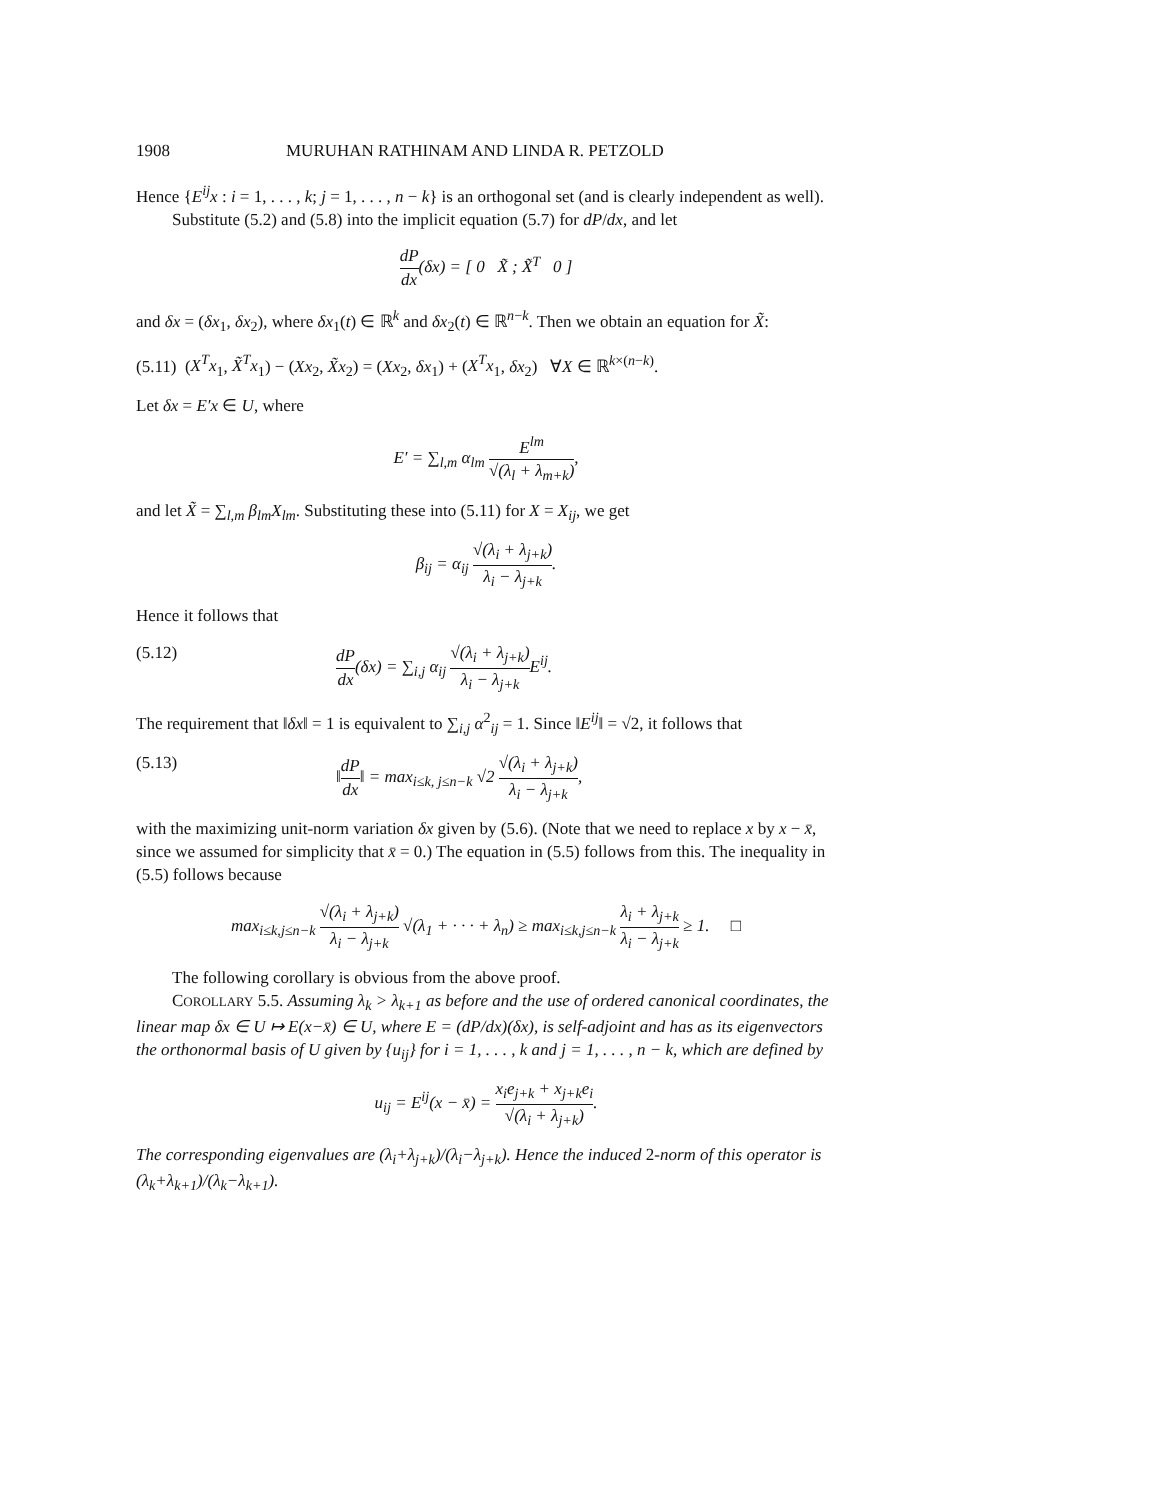1908 MURUHAN RATHINAM AND LINDA R. PETZOLD
Hence {E<sup>ij</sup>x : i = 1, . . . , k; j = 1, . . . , n − k} is an orthogonal set (and is clearly independent as well).
Substitute (5.2) and (5.8) into the implicit equation (5.7) for dP/dx, and let
dP dx(δx) = [ 0 X̃ ; X̃<sup>T</sup> 0 ]
and δx = (δx<sub>1</sub>, δx<sub>2</sub>), where δx<sub>1</sub>(t) ∈ ℝ<sup>k</sup> and δx<sub>2</sub>(t) ∈ ℝ<sup>n−k</sup>. Then we obtain an equation for X̃:
(5.11) (X<sup>T</sup>x<sub>1</sub>, X̃<sup>T</sup>x<sub>1</sub>) − (Xx<sub>2</sub>, X̃x<sub>2</sub>) = (Xx<sub>2</sub>, δx<sub>1</sub>) + (X<sup>T</sup>x<sub>1</sub>, δx<sub>2</sub>) ∀X ∈ ℝ<sup>k×(n−k)</sup>.
Let δx = E′x ∈ U, where
E′ = ∑<sub>l,m</sub> α<sub>lm</sub> E<sup>lm</sup> √(λ<sub>l</sub> + λ<sub>m+k</sub>),
and let X̃ = ∑<sub>l,m</sub> β<sub>lm</sub>X<sub>lm</sub>. Substituting these into (5.11) for X = X<sub>ij</sub>, we get
β<sub>ij</sub> = α<sub>ij</sub> √(λ<sub>i</sub> + λ<sub>j+k</sub>) λ<sub>i</sub> − λ<sub>j+k</sub>.
Hence it follows that
(5.12) dP dx(δx) = ∑<sub>i,j</sub> α<sub>ij</sub> √(λ<sub>i</sub> + λ<sub>j+k</sub>) λ<sub>i</sub> − λ<sub>j+k</sub> E<sup>ij</sup>.
The requirement that ‖δx‖ = 1 is equivalent to ∑<sub>i,j</sub> α<sup>2</sup><sub>ij</sub> = 1. Since ‖E<sup>ij</sup>‖ = √2, it follows that
(5.13) ‖dP dx‖ = max<sub>i≤k, j≤n−k</sub> √2 √(λ<sub>i</sub> + λ<sub>j+k</sub>) λ<sub>i</sub> − λ<sub>j+k</sub>,
with the maximizing unit-norm variation δx given by (5.6). (Note that we need to replace x by x − x̄, since we assumed for simplicity that x̄ = 0.) The equation in (5.5) follows from this. The inequality in (5.5) follows because
max<sub>i≤k,j≤n−k</sub> √(λ<sub>i</sub> + λ<sub>j+k</sub>) λ<sub>i</sub> − λ<sub>j+k</sub> √(λ<sub>1</sub> + · · · + λ<sub>n</sub>) ≥ max<sub>i≤k,j≤n−k</sub> λ<sub>i</sub> + λ<sub>j+k</sub> λ<sub>i</sub> − λ<sub>j+k</sub> ≥ 1. □
The following corollary is obvious from the above proof.
COROLLARY 5.5. Assuming λ<sub>k</sub> > λ<sub>k+1</sub> as before and the use of ordered canonical coordinates, the linear map δx ∈ U ↦ E(x−x̄) ∈ U, where E = (dP/dx)(δx), is self-adjoint and has as its eigenvectors the orthonormal basis of U given by {u<sub>ij</sub>} for i = 1, . . . , k and j = 1, . . . , n − k, which are defined by
u<sub>ij</sub> = E<sup>ij</sup>(x − x̄) = x<sub>i</sub>e<sub>j+k</sub> + x<sub>j+k</sub>e<sub>i</sub> √(λ<sub>i</sub> + λ<sub>j+k</sub>).
The corresponding eigenvalues are (λ<sub>i</sub>+λ<sub>j+k</sub>)/(λ<sub>i</sub>−λ<sub>j+k</sub>). Hence the induced 2-norm of this operator is (λ<sub>k</sub>+λ<sub>k+1</sub>)/(λ<sub>k</sub>−λ<sub>k+1</sub>).